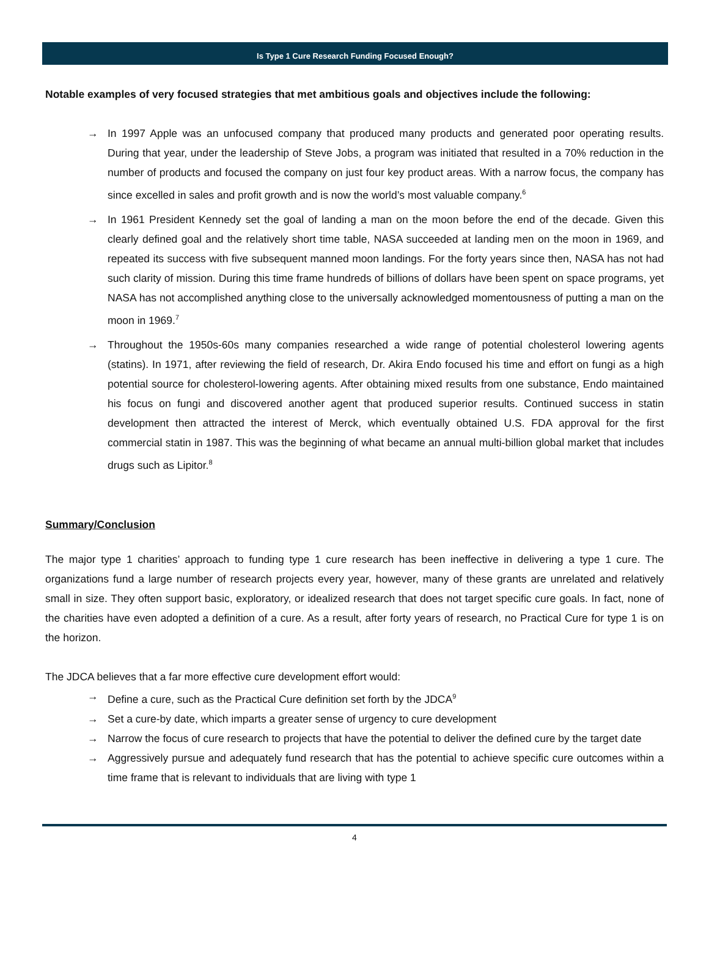Is Type 1 Cure Research Funding Focused Enough?
Notable examples of very focused strategies that met ambitious goals and objectives include the following:
→ In 1997 Apple was an unfocused company that produced many products and generated poor operating results. During that year, under the leadership of Steve Jobs, a program was initiated that resulted in a 70% reduction in the number of products and focused the company on just four key product areas. With a narrow focus, the company has since excelled in sales and profit growth and is now the world’s most valuable company.<sup>6</sup>
→ In 1961 President Kennedy set the goal of landing a man on the moon before the end of the decade. Given this clearly defined goal and the relatively short time table, NASA succeeded at landing men on the moon in 1969, and repeated its success with five subsequent manned moon landings. For the forty years since then, NASA has not had such clarity of mission. During this time frame hundreds of billions of dollars have been spent on space programs, yet NASA has not accomplished anything close to the universally acknowledged momentousness of putting a man on the moon in 1969.<sup>7</sup>
→ Throughout the 1950s-60s many companies researched a wide range of potential cholesterol lowering agents (statins). In 1971, after reviewing the field of research, Dr. Akira Endo focused his time and effort on fungi as a high potential source for cholesterol-lowering agents. After obtaining mixed results from one substance, Endo maintained his focus on fungi and discovered another agent that produced superior results. Continued success in statin development then attracted the interest of Merck, which eventually obtained U.S. FDA approval for the first commercial statin in 1987. This was the beginning of what became an annual multi-billion global market that includes drugs such as Lipitor.<sup>8</sup>
Summary/Conclusion
The major type 1 charities’ approach to funding type 1 cure research has been ineffective in delivering a type 1 cure. The organizations fund a large number of research projects every year, however, many of these grants are unrelated and relatively small in size. They often support basic, exploratory, or idealized research that does not target specific cure goals. In fact, none of the charities have even adopted a definition of a cure. As a result, after forty years of research, no Practical Cure for type 1 is on the horizon.
The JDCA believes that a far more effective cure development effort would:
→ Define a cure, such as the Practical Cure definition set forth by the JDCA<sup>9</sup>
→ Set a cure-by date, which imparts a greater sense of urgency to cure development
→ Narrow the focus of cure research to projects that have the potential to deliver the defined cure by the target date
→ Aggressively pursue and adequately fund research that has the potential to achieve specific cure outcomes within a time frame that is relevant to individuals that are living with type 1
4